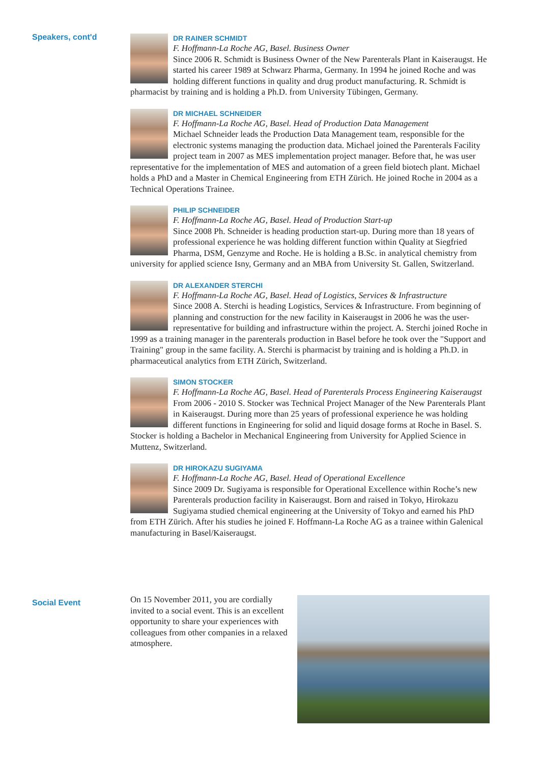Speakers, cont'd
DR RAINER SCHMIDT
F. Hoffmann-La Roche AG, Basel. Business Owner
Since 2006 R. Schmidt is Business Owner of the New Parenterals Plant in Kaiseraugst. He started his career 1989 at Schwarz Pharma, Germany. In 1994 he joined Roche and was holding different functions in quality and drug product manufacturing. R. Schmidt is pharmacist by training and is holding a Ph.D. from University Tübingen, Germany.
DR MICHAEL SCHNEIDER
F. Hoffmann-La Roche AG, Basel. Head of Production Data Management
Michael Schneider leads the Production Data Management team, responsible for the electronic systems managing the production data. Michael joined the Parenterals Facility project team in 2007 as MES implementation project manager. Before that, he was user representative for the implementation of MES and automation of a green field biotech plant. Michael holds a PhD and a Master in Chemical Engineering from ETH Zürich. He joined Roche in 2004 as a Technical Operations Trainee.
PHILIP SCHNEIDER
F. Hoffmann-La Roche AG, Basel. Head of Production Start-up
Since 2008 Ph. Schneider is heading production start-up. During more than 18 years of professional experience he was holding different function within Quality at Siegfried Pharma, DSM, Genzyme and Roche. He is holding a B.Sc. in analytical chemistry from university for applied science Isny, Germany and an MBA from University St. Gallen, Switzerland.
DR ALEXANDER STERCHI
F. Hoffmann-La Roche AG, Basel. Head of Logistics, Services & Infrastructure
Since 2008 A. Sterchi is heading Logistics, Services & Infrastructure. From beginning of planning and construction for the new facility in Kaiseraugst in 2006 he was the user-representative for building and infrastructure within the project. A. Sterchi joined Roche in 1999 as a training manager in the parenterals production in Basel before he took over the "Support and Training" group in the same facility. A. Sterchi is pharmacist by training and is holding a Ph.D. in pharmaceutical analytics from ETH Zürich, Switzerland.
SIMON STOCKER
F. Hoffmann-La Roche AG, Basel. Head of Parenterals Process Engineering Kaiseraugst
From 2006 - 2010 S. Stocker was Technical Project Manager of the New Parenterals Plant in Kaiseraugst. During more than 25 years of professional experience he was holding different functions in Engineering for solid and liquid dosage forms at Roche in Basel. S. Stocker is holding a Bachelor in Mechanical Engineering from University for Applied Science in Muttenz, Switzerland.
DR HIROKAZU SUGIYAMA
F. Hoffmann-La Roche AG, Basel. Head of Operational Excellence
Since 2009 Dr. Sugiyama is responsible for Operational Excellence within Roche’s new Parenterals production facility in Kaiseraugst. Born and raised in Tokyo, Hirokazu Sugiyama studied chemical engineering at the University of Tokyo and earned his PhD from ETH Zürich. After his studies he joined F. Hoffmann-La Roche AG as a trainee within Galenical manufacturing in Basel/Kaiseraugst.
Social Event
On 15 November 2011, you are cordially invited to a social event. This is an excellent opportunity to share your experiences with colleagues from other companies in a relaxed atmosphere.